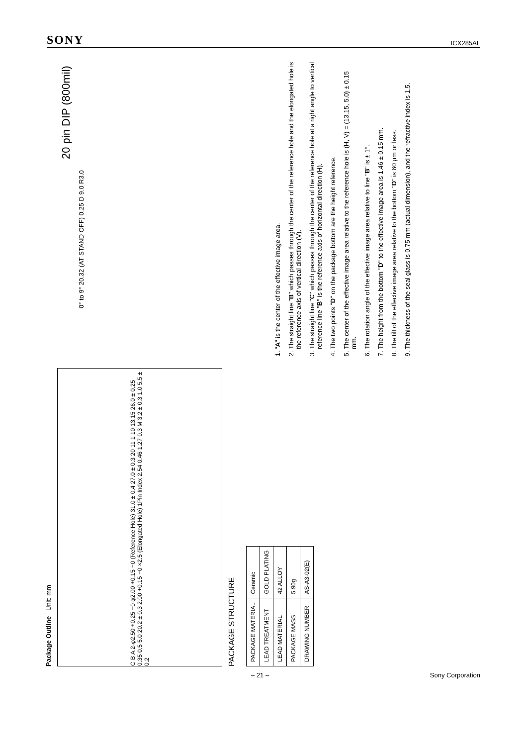SONY ICX285AL
Package Outline Unit: mm
C B A 2-φ2.50 +0.25 −0 φ2.00 +0.15 −0 (Reference Hole) 31.0 ± 0.4 27.0 ± 0.3 20 11 1 10 13.15 26.0 ± 0.25 0.35 0.5 5.0 20.2 ± 0.3 2.00 +0.15 −0 ×2.5 (Elongated Hole) 1Pin Index 2.54 0.46 1.27 0.3 M 3.2 ± 0.3 1.0 5.5 ± 0.2
PACKAGE STRUCTURE
| PACKAGE MATERIAL | Ceramic |
| LEAD TREATMENT | GOLD PLATING |
| LEAD MATERIAL | 42 ALLOY |
| PACKAGE MASS | 5.90g |
| DRAWING NUMBER | AS-A3-02(E) |
20 pin DIP (800mil)
0° to 9° 20.32 (AT STAND OFF) 0.25 D 9.0 R3.0
1. "A" is the center of the effective image area.
2. The straight line "B" which passes through the center of the reference hole and the elongated hole is the reference axis of vertical direction (V).
3. The straight line "C" which passes through the center of the reference hole at a right angle to vertical reference line "B" is the reference axis of horizontal direction (H).
4. The two points "D" on the package bottom are the height reference.
5. The center of the effective image area relative to the reference hole is (H, V) = (13.15, 5.0) ± 0.15 mm.
6. The rotation angle of the effective image area relative to line "B" is ± 1°.
7. The height from the bottom "D" to the effective image area is 1.46 ± 0.15 mm.
8. The tilt of the effective image area relative to the bottom "D" is 60 μm or less.
9. The thickness of the seal glass is 0.75 mm (actual dimension), and the refractive index is 1.5.
– 21 – Sony Corporation